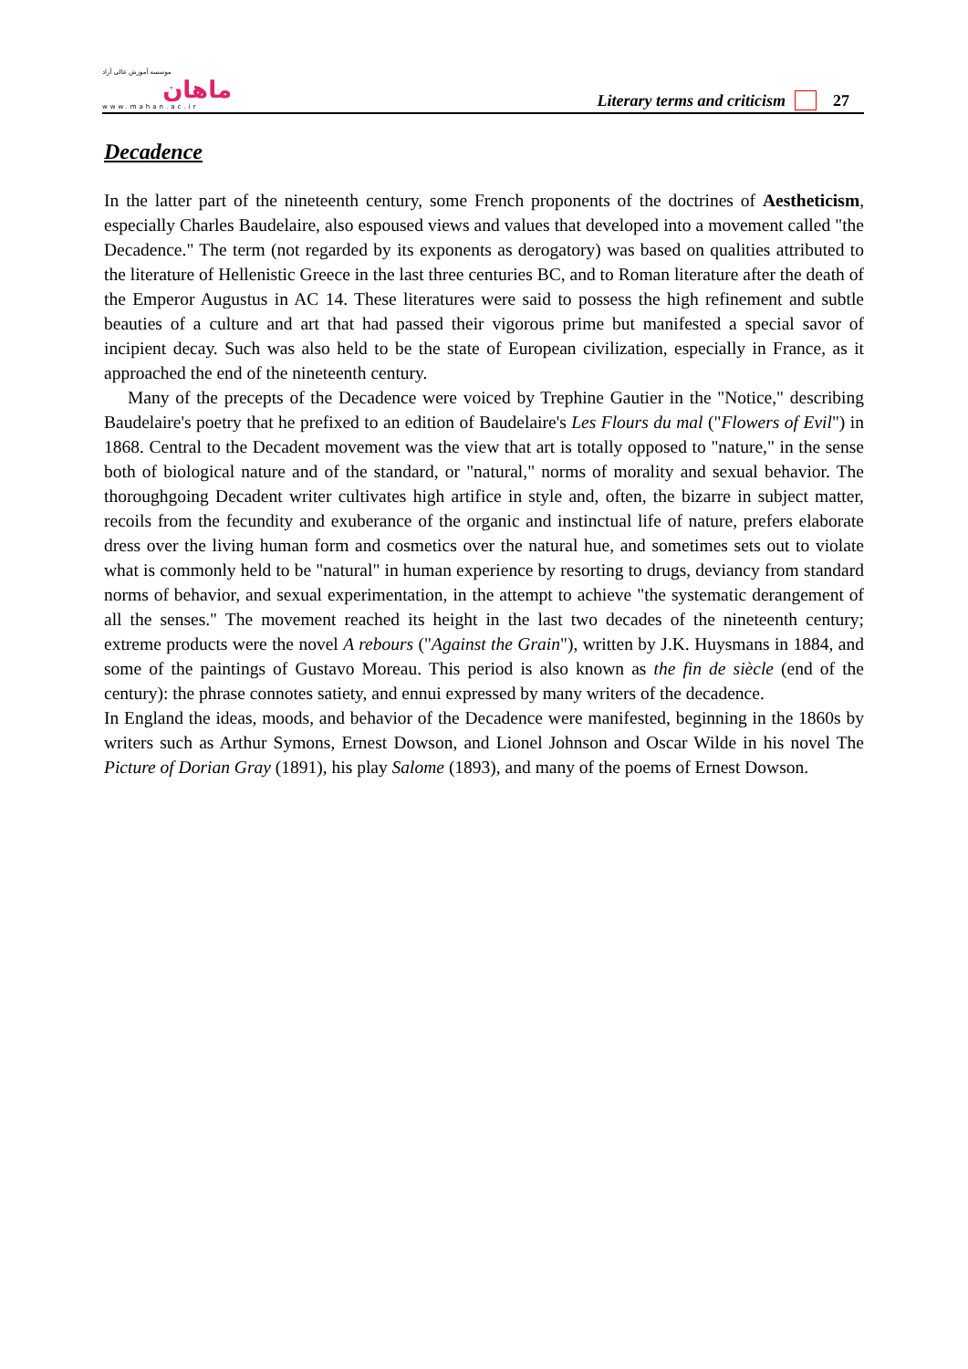موسسه آموزش عالی آزاد
ماهان
www.mahan.ac.ir
Literary terms and criticism 27
Decadence
In the latter part of the nineteenth century, some French proponents of the doctrines of Aestheticism, especially Charles Baudelaire, also espoused views and values that developed into a movement called "the Decadence." The term (not regarded by its exponents as derogatory) was based on qualities attributed to the literature of Hellenistic Greece in the last three centuries BC, and to Roman literature after the death of the Emperor Augustus in AC 14. These literatures were said to possess the high refinement and subtle beauties of a culture and art that had passed their vigorous prime but manifested a special savor of incipient decay. Such was also held to be the state of European civilization, especially in France, as it approached the end of the nineteenth century.
Many of the precepts of the Decadence were voiced by Trephine Gautier in the "Notice," describing Baudelaire's poetry that he prefixed to an edition of Baudelaire's Les Flours du mal ("Flowers of Evil") in 1868. Central to the Decadent movement was the view that art is totally opposed to "nature," in the sense both of biological nature and of the standard, or "natural," norms of morality and sexual behavior. The thoroughgoing Decadent writer cultivates high artifice in style and, often, the bizarre in subject matter, recoils from the fecundity and exuberance of the organic and instinctual life of nature, prefers elaborate dress over the living human form and cosmetics over the natural hue, and sometimes sets out to violate what is commonly held to be "natural" in human experience by resorting to drugs, deviancy from standard norms of behavior, and sexual experimentation, in the attempt to achieve "the systematic derangement of all the senses." The movement reached its height in the last two decades of the nineteenth century; extreme products were the novel A rebours ("Against the Grain"), written by J.K. Huysmans in 1884, and some of the paintings of Gustavo Moreau. This period is also known as the fin de siècle (end of the century): the phrase connotes satiety, and ennui expressed by many writers of the decadence.
In England the ideas, moods, and behavior of the Decadence were manifested, beginning in the 1860s by writers such as Arthur Symons, Ernest Dowson, and Lionel Johnson and Oscar Wilde in his novel The Picture of Dorian Gray (1891), his play Salome (1893), and many of the poems of Ernest Dowson.